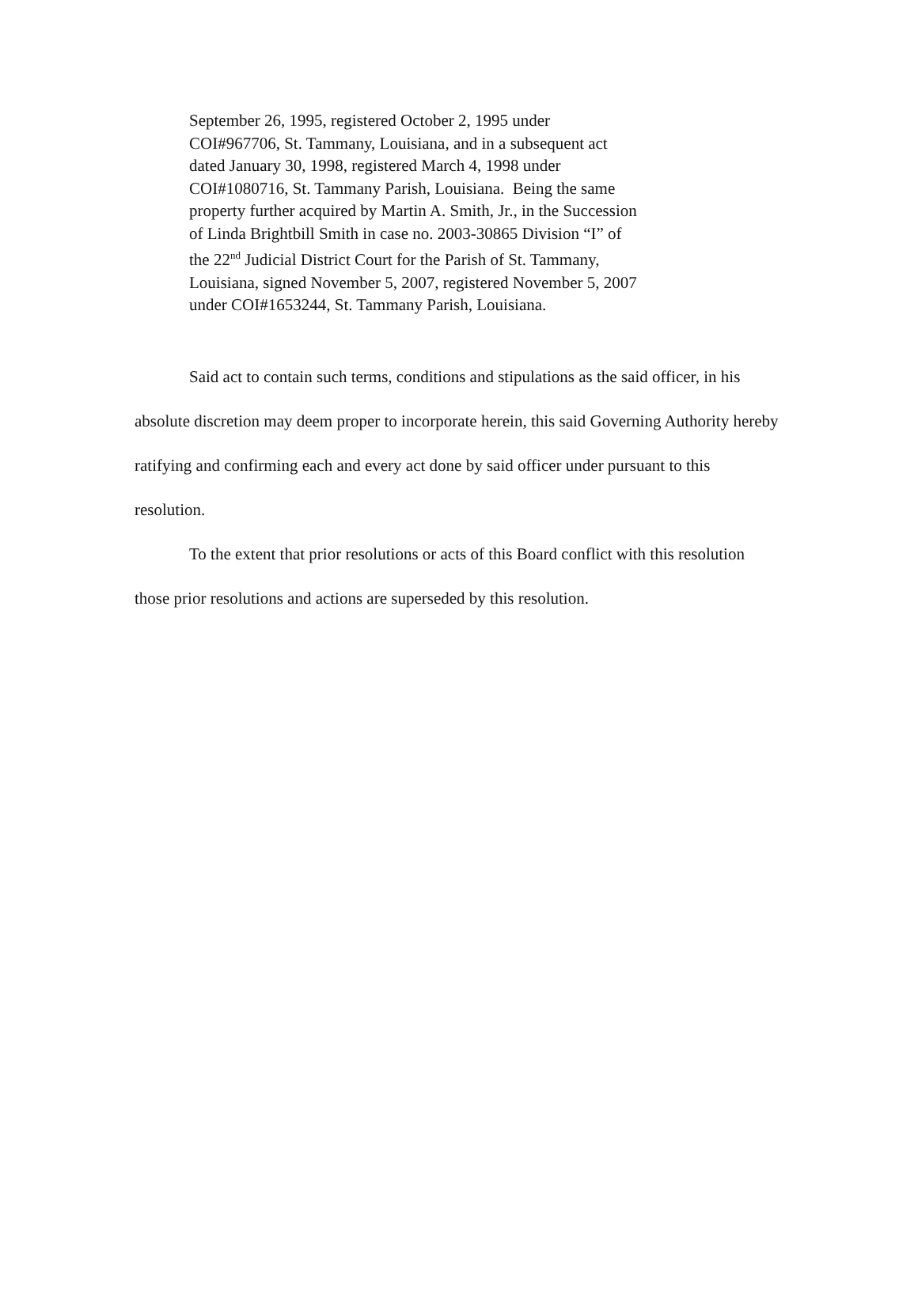September 26, 1995, registered October 2, 1995 under
COI#967706, St. Tammany, Louisiana, and in a subsequent act
dated January 30, 1998, registered March 4, 1998 under
COI#1080716, St. Tammany Parish, Louisiana. Being the same
property further acquired by Martin A. Smith, Jr., in the Succession
of Linda Brightbill Smith in case no. 2003-30865 Division “I” of
the 22<sup>nd</sup> Judicial District Court for the Parish of St. Tammany,
Louisiana, signed November 5, 2007, registered November 5, 2007
under COI#1653244, St. Tammany Parish, Louisiana.
Said act to contain such terms, conditions and stipulations as the said officer, in his absolute discretion may deem proper to incorporate herein, this said Governing Authority hereby ratifying and confirming each and every act done by said officer under pursuant to this resolution.
To the extent that prior resolutions or acts of this Board conflict with this resolution those prior resolutions and actions are superseded by this resolution.